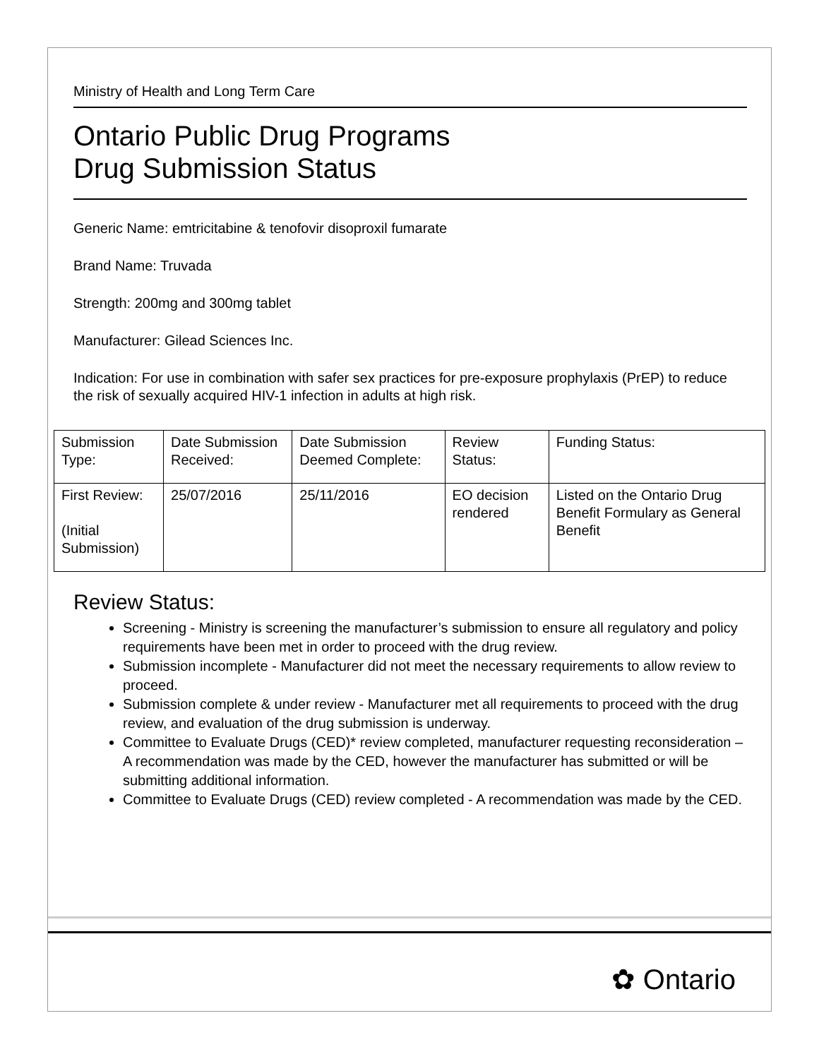Ministry of Health and Long Term Care
Ontario Public Drug Programs
Drug Submission Status
Generic Name: emtricitabine & tenofovir disoproxil fumarate
Brand Name: Truvada
Strength: 200mg and 300mg tablet
Manufacturer: Gilead Sciences Inc.
Indication: For use in combination with safer sex practices for pre-exposure prophylaxis (PrEP) to reduce the risk of sexually acquired HIV-1 infection in adults at high risk.
| Submission Type: | Date Submission Received: | Date Submission Deemed Complete: | Review Status: | Funding Status: |
| First Review: (Initial Submission) | 25/07/2016 | 25/11/2016 | EO decision rendered | Listed on the Ontario Drug Benefit Formulary as General Benefit |
Review Status:
Screening - Ministry is screening the manufacturer’s submission to ensure all regulatory and policy requirements have been met in order to proceed with the drug review.
Submission incomplete - Manufacturer did not meet the necessary requirements to allow review to proceed.
Submission complete & under review - Manufacturer met all requirements to proceed with the drug review, and evaluation of the drug submission is underway.
Committee to Evaluate Drugs (CED)* review completed, manufacturer requesting reconsideration – A recommendation was made by the CED, however the manufacturer has submitted or will be submitting additional information.
Committee to Evaluate Drugs (CED) review completed - A recommendation was made by the CED.
✿ Ontario